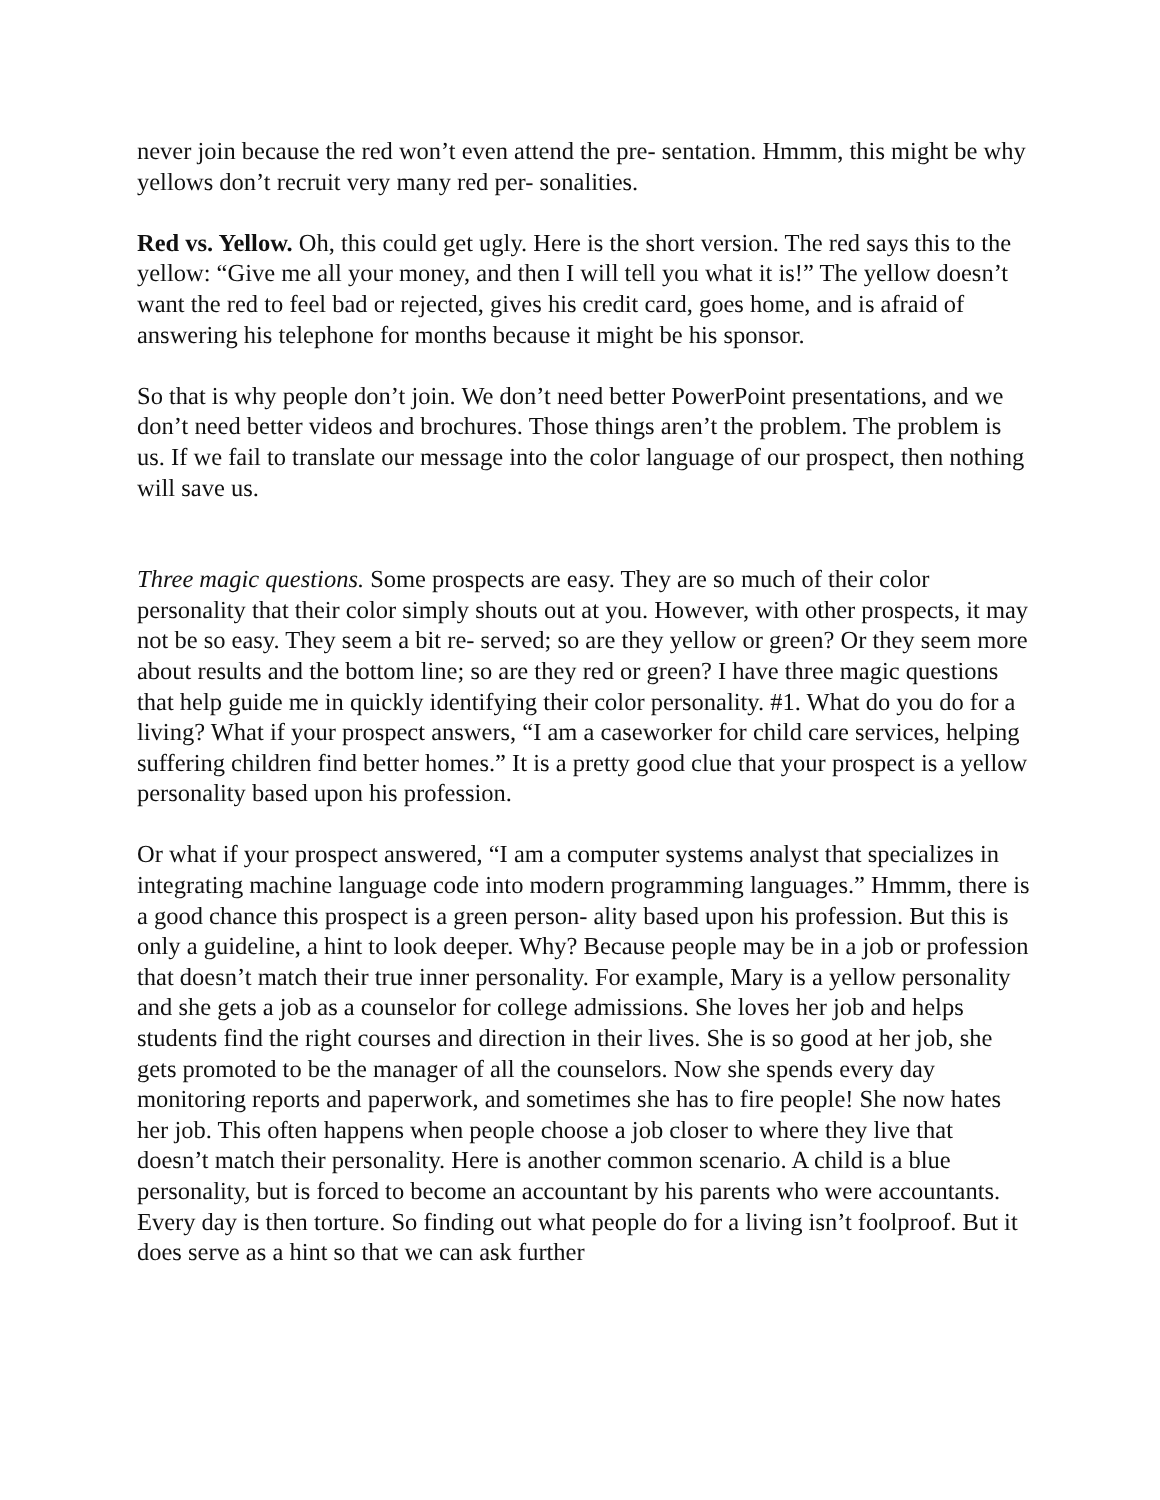never join because the red won’t even attend the pre- sentation. Hmmm, this might be why yellows don’t recruit very many red per- sonalities.
Red vs. Yellow. Oh, this could get ugly. Here is the short version. The red says this to the yellow: “Give me all your money, and then I will tell you what it is!” The yellow doesn’t want the red to feel bad or rejected, gives his credit card, goes home, and is afraid of answering his telephone for months because it might be his sponsor.
So that is why people don’t join. We don’t need better PowerPoint presentations, and we don’t need better videos and brochures. Those things aren’t the problem. The problem is us. If we fail to translate our message into the color language of our prospect, then nothing will save us.
Three magic questions. Some prospects are easy. They are so much of their color personality that their color simply shouts out at you. However, with other prospects, it may not be so easy. They seem a bit re- served; so are they yellow or green? Or they seem more about results and the bottom line; so are they red or green? I have three magic questions that help guide me in quickly identifying their color personality. #1. What do you do for a living? What if your prospect answers, “I am a caseworker for child care services, helping suffering children find better homes.” It is a pretty good clue that your prospect is a yellow personality based upon his profession.
Or what if your prospect answered, “I am a computer systems analyst that specializes in integrating machine language code into modern programming languages.” Hmmm, there is a good chance this prospect is a green person- ality based upon his profession. But this is only a guideline, a hint to look deeper. Why? Because people may be in a job or profession that doesn’t match their true inner personality. For example, Mary is a yellow personality and she gets a job as a counselor for college admissions. She loves her job and helps students find the right courses and direction in their lives. She is so good at her job, she gets promoted to be the manager of all the counselors. Now she spends every day monitoring reports and paperwork, and sometimes she has to fire people! She now hates her job. This often happens when people choose a job closer to where they live that doesn’t match their personality. Here is another common scenario. A child is a blue personality, but is forced to become an accountant by his parents who were accountants. Every day is then torture. So finding out what people do for a living isn’t foolproof. But it does serve as a hint so that we can ask further